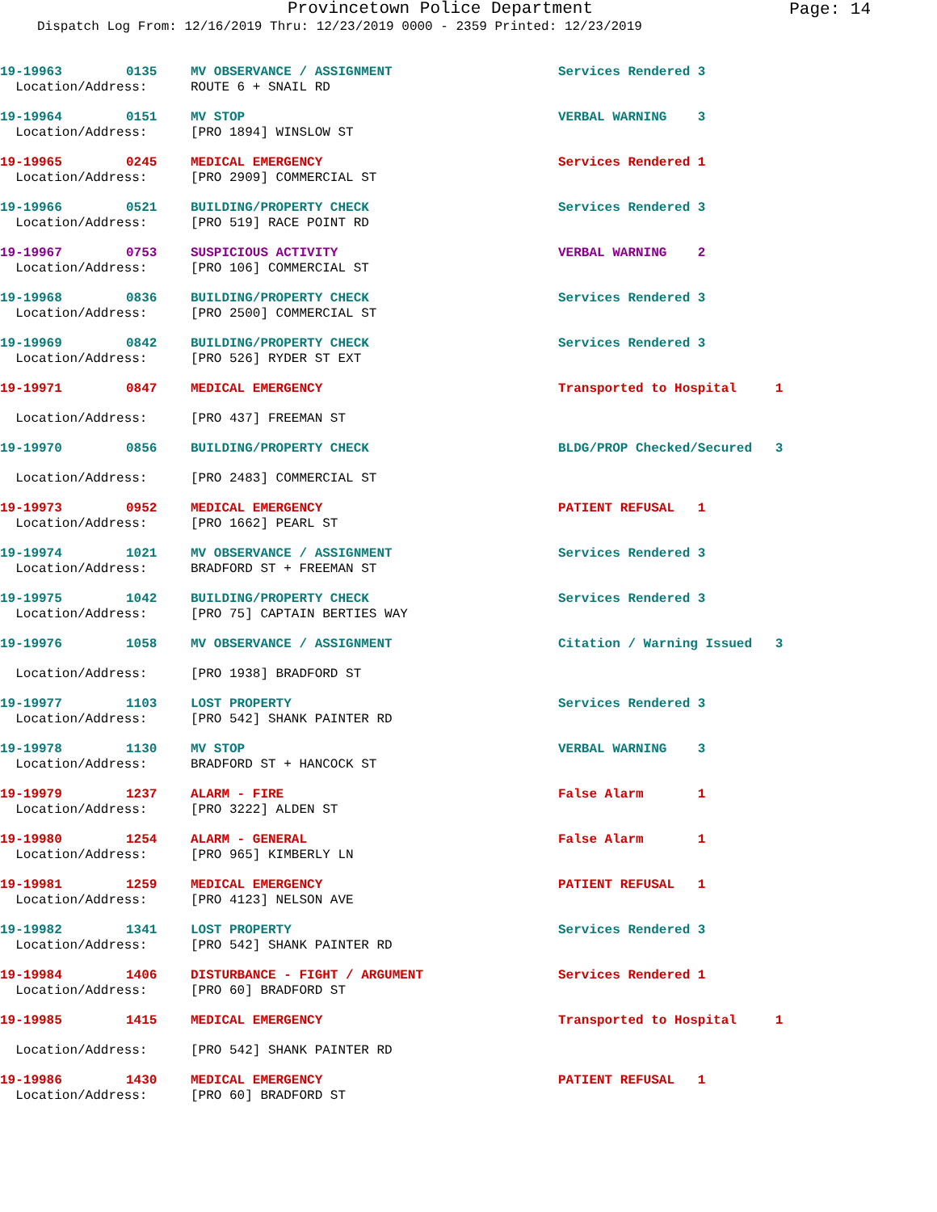Provincetown Police Department
Page: 14
Dispatch Log From: 12/16/2019 Thru: 12/23/2019 0000 - 2359 Printed: 12/23/2019
| 19-19963 | 0135 | MV OBSERVANCE / ASSIGNMENT | Services Rendered 3 |
| Location/Address: | | ROUTE 6 + SNAIL RD | |
| 19-19964 | 0151 | MV STOP | VERBAL WARNING 3 |
| Location/Address: | | [PRO 1894] WINSLOW ST | |
| 19-19965 | 0245 | MEDICAL EMERGENCY | Services Rendered 1 |
| Location/Address: | | [PRO 2909] COMMERCIAL ST | |
| 19-19966 | 0521 | BUILDING/PROPERTY CHECK | Services Rendered 3 |
| Location/Address: | | [PRO 519] RACE POINT RD | |
| 19-19967 | 0753 | SUSPICIOUS ACTIVITY | VERBAL WARNING 2 |
| Location/Address: | | [PRO 106] COMMERCIAL ST | |
| 19-19968 | 0836 | BUILDING/PROPERTY CHECK | Services Rendered 3 |
| Location/Address: | | [PRO 2500] COMMERCIAL ST | |
| 19-19969 | 0842 | BUILDING/PROPERTY CHECK | Services Rendered 3 |
| Location/Address: | | [PRO 526] RYDER ST EXT | |
| 19-19971 | 0847 | MEDICAL EMERGENCY | Transported to Hospital 1 |
| Location/Address: | | [PRO 437] FREEMAN ST | |
| 19-19970 | 0856 | BUILDING/PROPERTY CHECK | BLDG/PROP Checked/Secured 3 |
| Location/Address: | | [PRO 2483] COMMERCIAL ST | |
| 19-19973 | 0952 | MEDICAL EMERGENCY | PATIENT REFUSAL 1 |
| Location/Address: | | [PRO 1662] PEARL ST | |
| 19-19974 | 1021 | MV OBSERVANCE / ASSIGNMENT | Services Rendered 3 |
| Location/Address: | | BRADFORD ST + FREEMAN ST | |
| 19-19975 | 1042 | BUILDING/PROPERTY CHECK | Services Rendered 3 |
| Location/Address: | | [PRO 75] CAPTAIN BERTIES WAY | |
| 19-19976 | 1058 | MV OBSERVANCE / ASSIGNMENT | Citation / Warning Issued 3 |
| Location/Address: | | [PRO 1938] BRADFORD ST | |
| 19-19977 | 1103 | LOST PROPERTY | Services Rendered 3 |
| Location/Address: | | [PRO 542] SHANK PAINTER RD | |
| 19-19978 | 1130 | MV STOP | VERBAL WARNING 3 |
| Location/Address: | | BRADFORD ST + HANCOCK ST | |
| 19-19979 | 1237 | ALARM - FIRE | False Alarm 1 |
| Location/Address: | | [PRO 3222] ALDEN ST | |
| 19-19980 | 1254 | ALARM - GENERAL | False Alarm 1 |
| Location/Address: | | [PRO 965] KIMBERLY LN | |
| 19-19981 | 1259 | MEDICAL EMERGENCY | PATIENT REFUSAL 1 |
| Location/Address: | | [PRO 4123] NELSON AVE | |
| 19-19982 | 1341 | LOST PROPERTY | Services Rendered 3 |
| Location/Address: | | [PRO 542] SHANK PAINTER RD | |
| 19-19984 | 1406 | DISTURBANCE - FIGHT / ARGUMENT | Services Rendered 1 |
| Location/Address: | | [PRO 60] BRADFORD ST | |
| 19-19985 | 1415 | MEDICAL EMERGENCY | Transported to Hospital 1 |
| Location/Address: | | [PRO 542] SHANK PAINTER RD | |
| 19-19986 | 1430 | MEDICAL EMERGENCY | PATIENT REFUSAL 1 |
| Location/Address: | | [PRO 60] BRADFORD ST | |